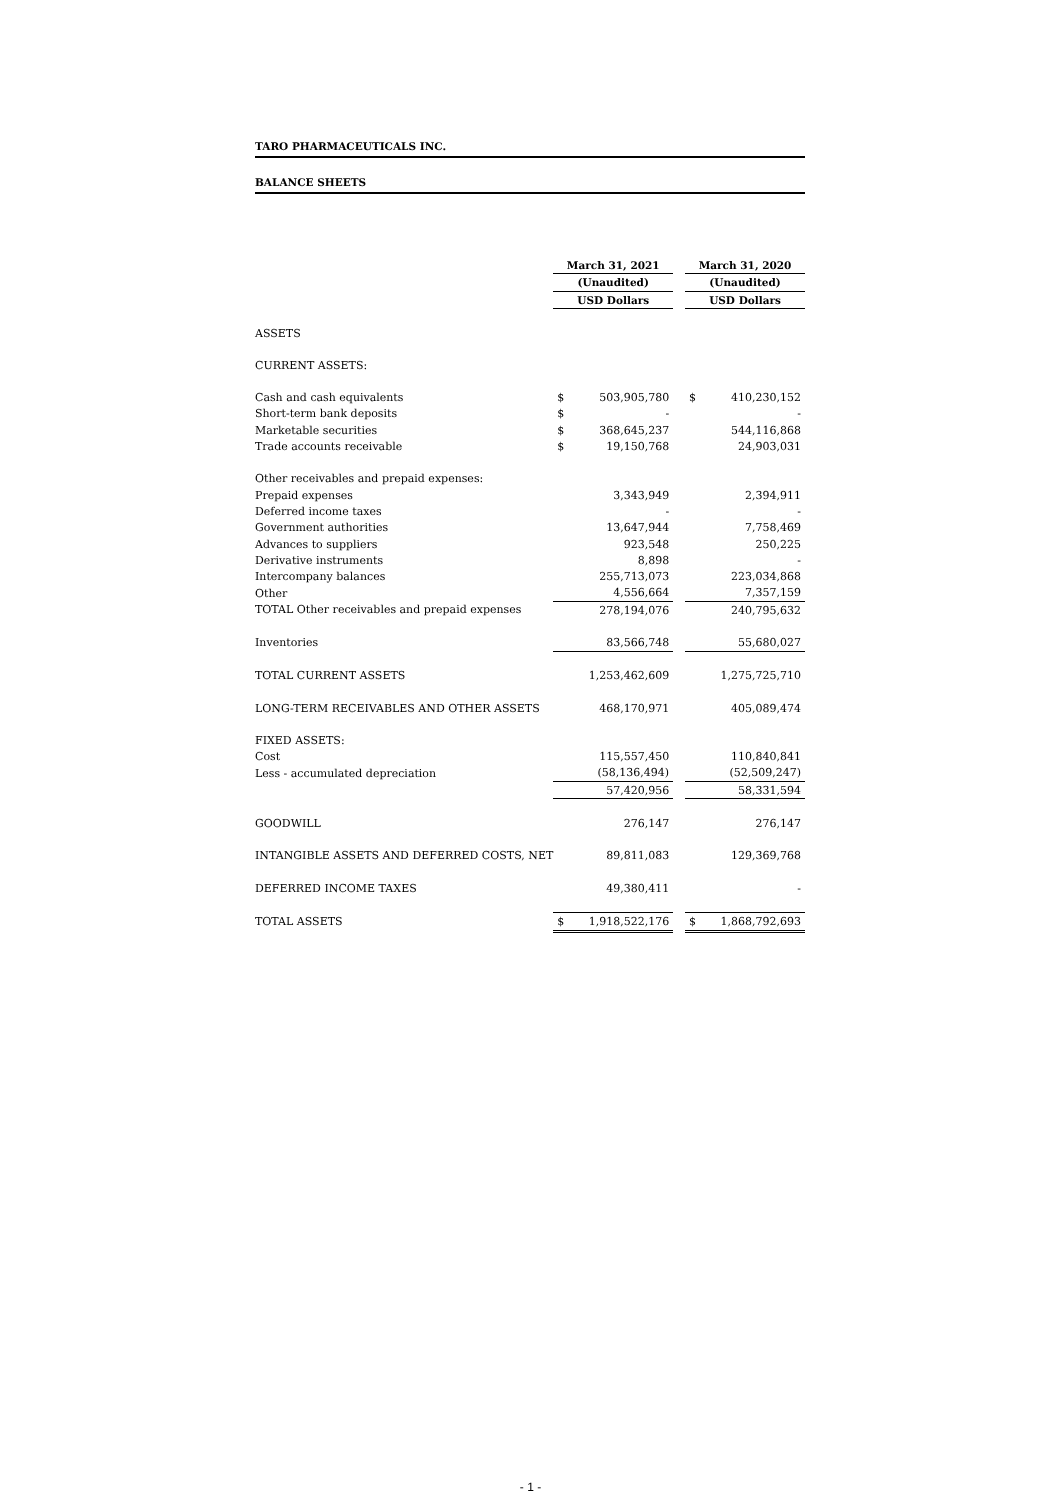TARO PHARMACEUTICALS INC.
BALANCE SHEETS
| | March 31, 2021 | | | March 31, 2020 | |
| | (Unaudited) | | | (Unaudited) | |
| | USD Dollars | | | USD Dollars | |
| ASSETS | | | | | |
| CURRENT ASSETS: | | | | | |
| Cash and cash equivalents | $ | 503,905,780 | | $ | 410,230,152 |
| Short-term bank deposits | $ | - | | | - |
| Marketable securities | $ | 368,645,237 | | | 544,116,868 |
| Trade accounts receivable | $ | 19,150,768 | | | 24,903,031 |
| Other receivables and prepaid expenses: | | | | | |
| Prepaid expenses | | 3,343,949 | | | 2,394,911 |
| Deferred income taxes | | - | | | - |
| Government authorities | | 13,647,944 | | | 7,758,469 |
| Advances to suppliers | | 923,548 | | | 250,225 |
| Derivative instruments | | 8,898 | | | - |
| Intercompany balances | | 255,713,073 | | | 223,034,868 |
| Other | | 4,556,664 | | | 7,357,159 |
| TOTAL Other receivables and prepaid expenses | | 278,194,076 | | | 240,795,632 |
| Inventories | | 83,566,748 | | | 55,680,027 |
| TOTAL CURRENT ASSETS | | 1,253,462,609 | | | 1,275,725,710 |
| LONG-TERM RECEIVABLES AND OTHER ASSETS | | 468,170,971 | | | 405,089,474 |
| FIXED ASSETS: | | | | | |
| Cost | | 115,557,450 | | | 110,840,841 |
| Less - accumulated depreciation | | (58,136,494) | | | (52,509,247) |
| | | 57,420,956 | | | 58,331,594 |
| GOODWILL | | 276,147 | | | 276,147 |
| INTANGIBLE ASSETS AND DEFERRED COSTS, NET | | 89,811,083 | | | 129,369,768 |
| DEFERRED INCOME TAXES | | 49,380,411 | | | - |
| TOTAL ASSETS | $ | 1,918,522,176 | | $ | 1,868,792,693 |
- 1 -